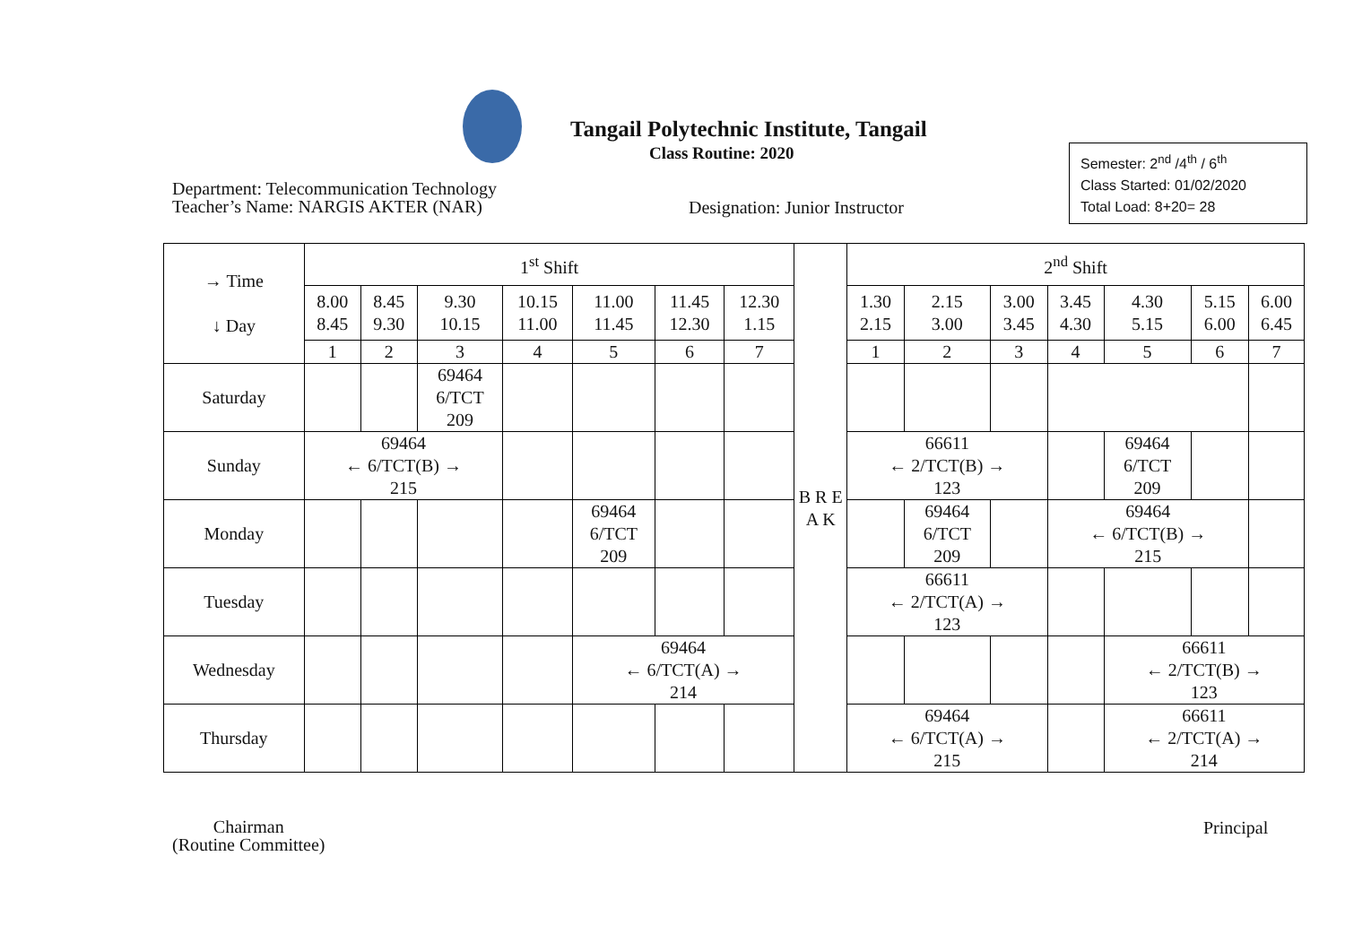Tangail Polytechnic Institute, Tangail
Class Routine: 2020
Department: Telecommunication Technology
Teacher’s Name: NARGIS AKTER (NAR)
Designation: Junior Instructor
Semester: 2<sup>nd</sup> /4<sup>th</sup> / 6<sup>th</sup>
Class Started: 01/02/2020
Total Load: 8+20= 28
| → Time ↓ Day | 1<sup>st</sup> Shift | | | | | | | B R E A K | 2<sup>nd</sup> Shift | | | | | | |
| | 8.00 8.45 | 8.45 9.30 | 9.30 10.15 | 10.15 11.00 | 11.00 11.45 | 11.45 12.30 | 12.30 1.15 | | 1.30 2.15 | 2.15 3.00 | 3.00 3.45 | 3.45 4.30 | 4.30 5.15 | 5.15 6.00 | 6.00 6.45 |
| | 1 | 2 | 3 | 4 | 5 | 6 | 7 | | 1 | 2 | 3 | 4 | 5 | 6 | 7 |
| Saturday | | | 69464 6/TCT 209 | | | | | | | | | | | | |
| Sunday | 69464 ← 6/TCT(B) → 215 | | | | | | | | 66611 ← 2/TCT(B) → 123 | | | | 69464 6/TCT 209 | | |
| Monday | | | | | 69464 6/TCT 209 | | | | | 69464 6/TCT 209 | | 69464 ← 6/TCT(B) → 215 | | | |
| Tuesday | | | | | | | | | 66611 ← 2/TCT(A) → 123 | | | | | | |
| Wednesday | | | | | 69464 ← 6/TCT(A) → 214 | | | | | | | | 66611 ← 2/TCT(B) → 123 | | |
| Thursday | | | | | | | | | 69464 ← 6/TCT(A) → 215 | | | | 66611 ← 2/TCT(A) → 214 | | |
Chairman
(Routine Committee)
Principal